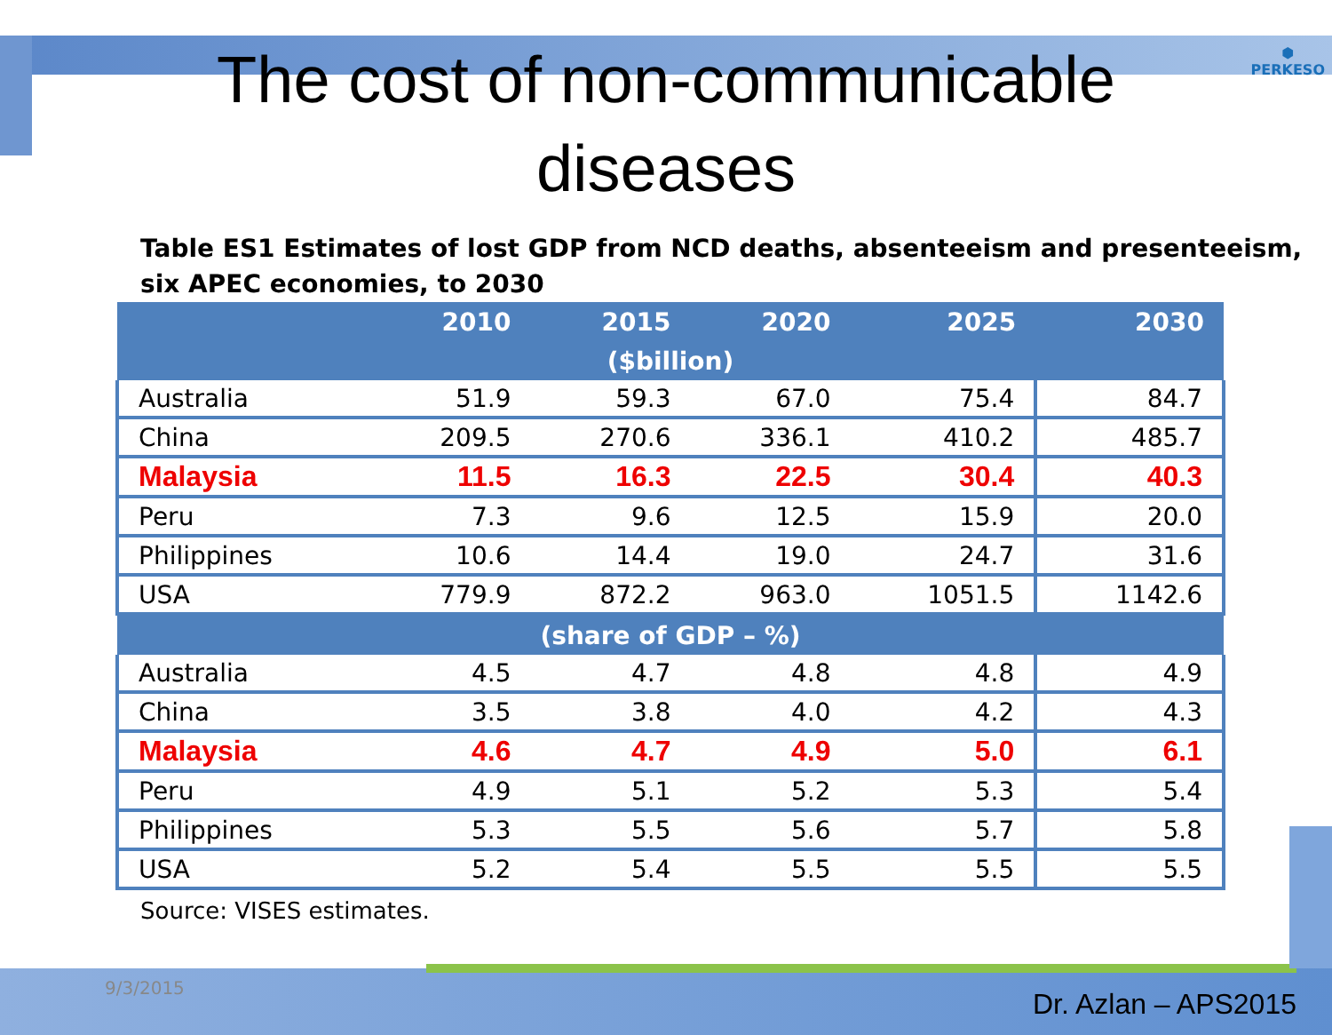⬢
PERKESO
The cost of non-communicable
diseases
Table ES1 Estimates of lost GDP from NCD deaths, absenteeism and presenteeism, six APEC economies, to 2030
| | 2010 | 2015 | 2020 | 2025 | 2030 |
| --- | --- | --- | --- | --- | --- |
| ($billion) | | | | | |
| Australia | 51.9 | 59.3 | 67.0 | 75.4 | 84.7 |
| China | 209.5 | 270.6 | 336.1 | 410.2 | 485.7 |
| Malaysia | 11.5 | 16.3 | 22.5 | 30.4 | 40.3 |
| Peru | 7.3 | 9.6 | 12.5 | 15.9 | 20.0 |
| Philippines | 10.6 | 14.4 | 19.0 | 24.7 | 31.6 |
| USA | 779.9 | 872.2 | 963.0 | 1051.5 | 1142.6 |
| (share of GDP – %) | | | | | |
| Australia | 4.5 | 4.7 | 4.8 | 4.8 | 4.9 |
| China | 3.5 | 3.8 | 4.0 | 4.2 | 4.3 |
| Malaysia | 4.6 | 4.7 | 4.9 | 5.0 | 6.1 |
| Peru | 4.9 | 5.1 | 5.2 | 5.3 | 5.4 |
| Philippines | 5.3 | 5.5 | 5.6 | 5.7 | 5.8 |
| USA | 5.2 | 5.4 | 5.5 | 5.5 | 5.5 |
Source: VISES estimates.
9/3/2015
Dr. Azlan – APS2015